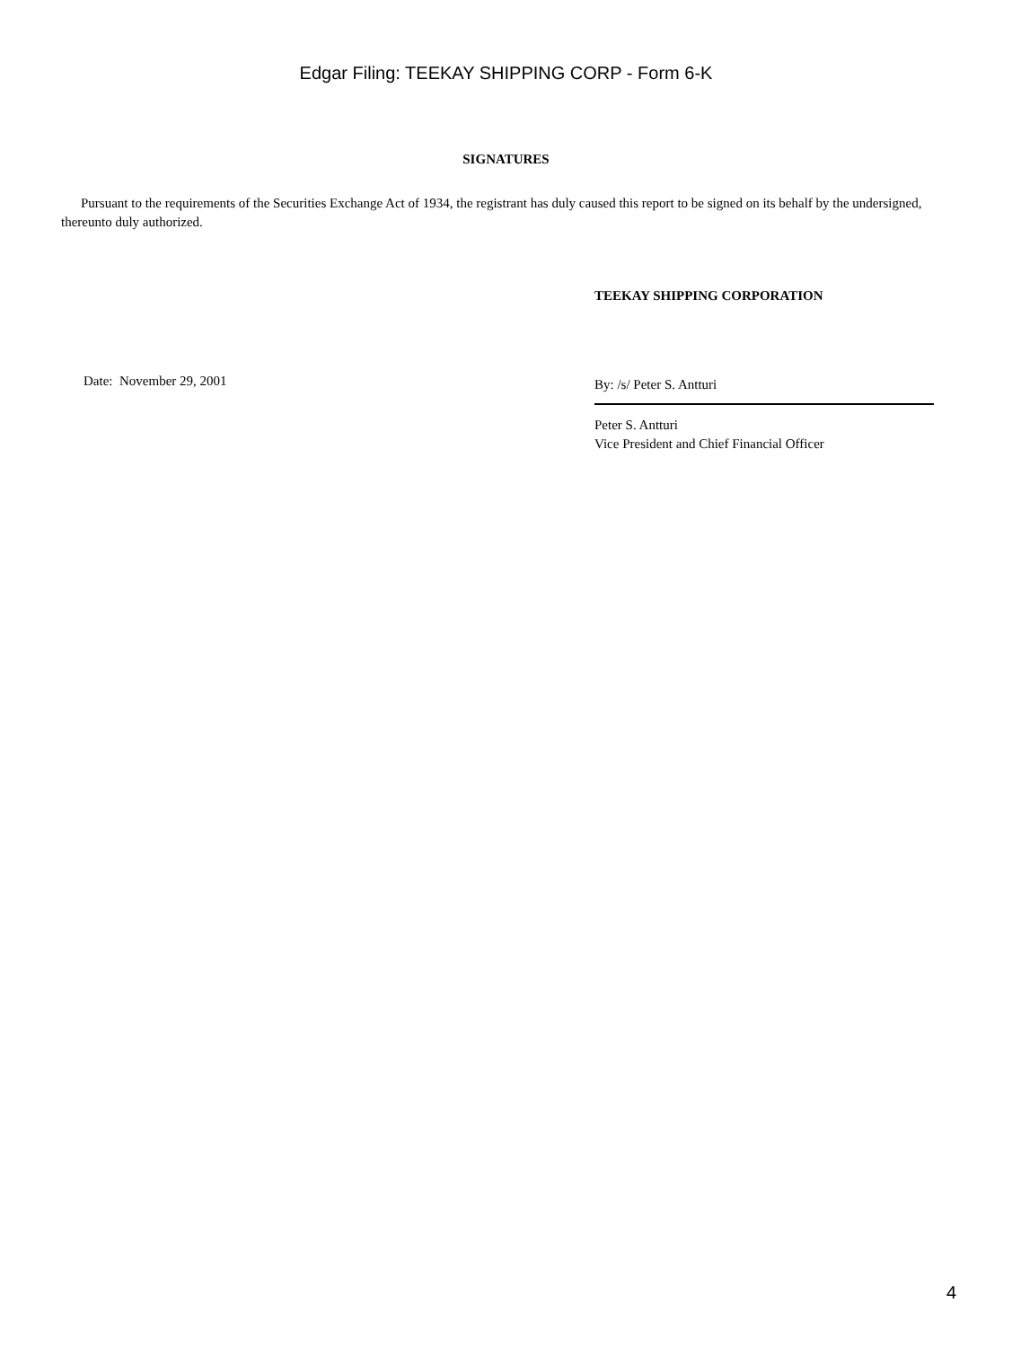Edgar Filing: TEEKAY SHIPPING CORP - Form 6-K
SIGNATURES
Pursuant to the requirements of the Securities Exchange Act of 1934, the registrant has duly caused this report to be signed on its behalf by the undersigned, thereunto duly authorized.
TEEKAY SHIPPING CORPORATION
Date: November 29, 2001
By: /s/ Peter S. Antturi
Peter S. Antturi
Vice President and Chief Financial Officer
4